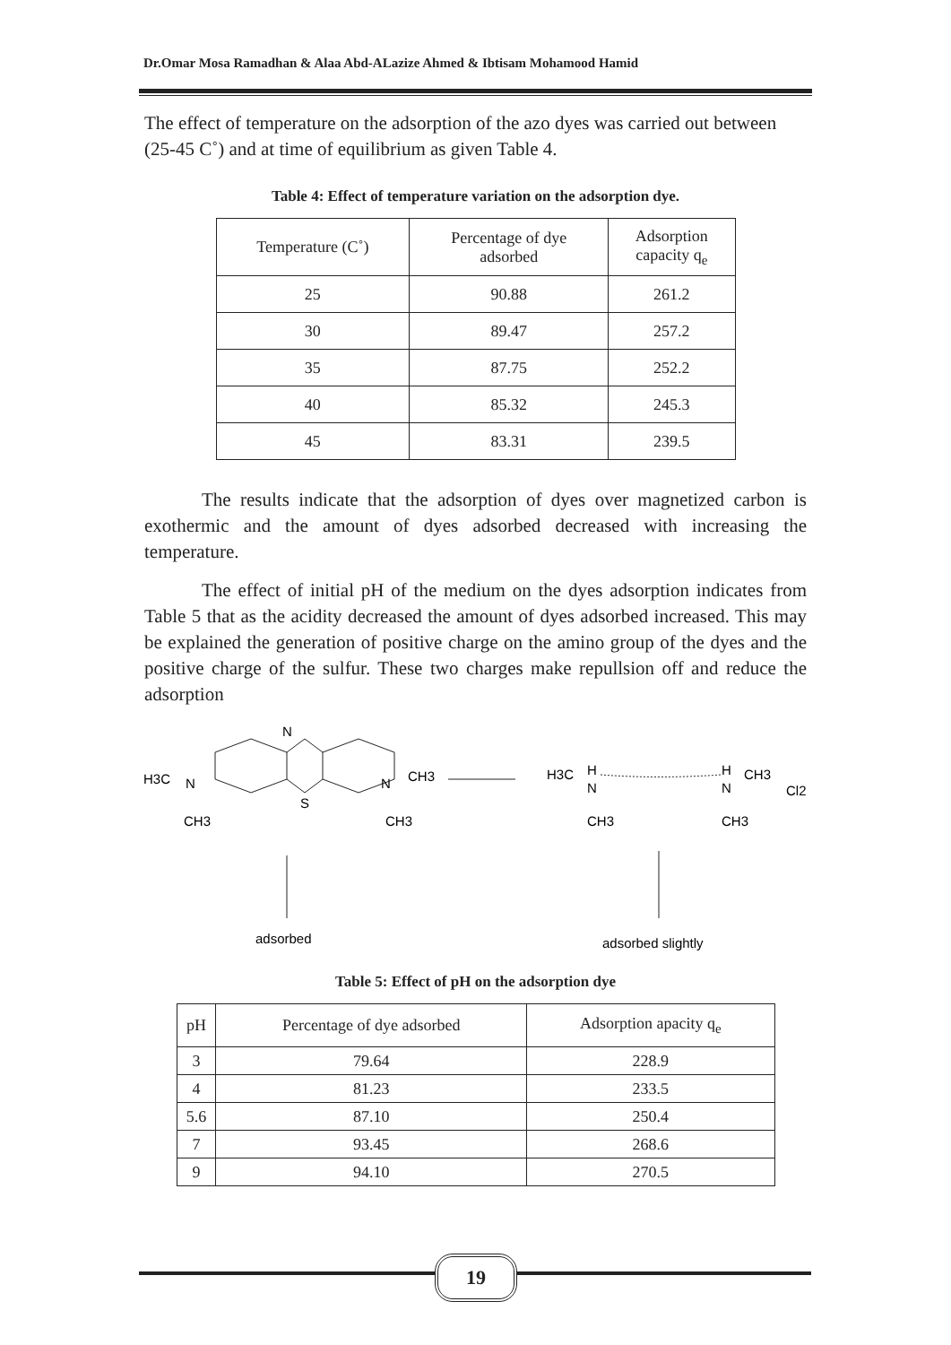Dr.Omar Mosa Ramadhan & Alaa Abd-ALazize Ahmed & Ibtisam Mohamood Hamid
The effect of temperature on the adsorption of the azo dyes was carried out between (25-45 C˚) and at time of equilibrium as given Table 4.
Table 4: Effect of temperature variation on the adsorption dye.
| Temperature (C˚) | Percentage of dye adsorbed | Adsorption capacity q<sub>e</sub> |
| --- | --- | --- |
| 25 | 90.88 | 261.2 |
| 30 | 89.47 | 257.2 |
| 35 | 87.75 | 252.2 |
| 40 | 85.32 | 245.3 |
| 45 | 83.31 | 239.5 |
The results indicate that the adsorption of dyes over magnetized carbon is exothermic and the amount of dyes adsorbed decreased with increasing the temperature.
The effect of initial pH of the medium on the dyes adsorption indicates from Table 5 that as the acidity decreased the amount of dyes adsorbed increased. This may be explained the generation of positive charge on the amino group of the dyes and the positive charge of the sulfur. These two charges make repullsion off and reduce the adsorption
N
S
H3C
N
CH3
N
CH3
CH3
H3C
H
N
CH3
H
N
CH3
CH3
Cl2
adsorbed
adsorbed slightly
Table 5: Effect of pH on the adsorption dye
| pH | Percentage of dye adsorbed | Adsorption apacity q<sub>e</sub> |
| --- | --- | --- |
| 3 | 79.64 | 228.9 |
| 4 | 81.23 | 233.5 |
| 5.6 | 87.10 | 250.4 |
| 7 | 93.45 | 268.6 |
| 9 | 94.10 | 270.5 |
19